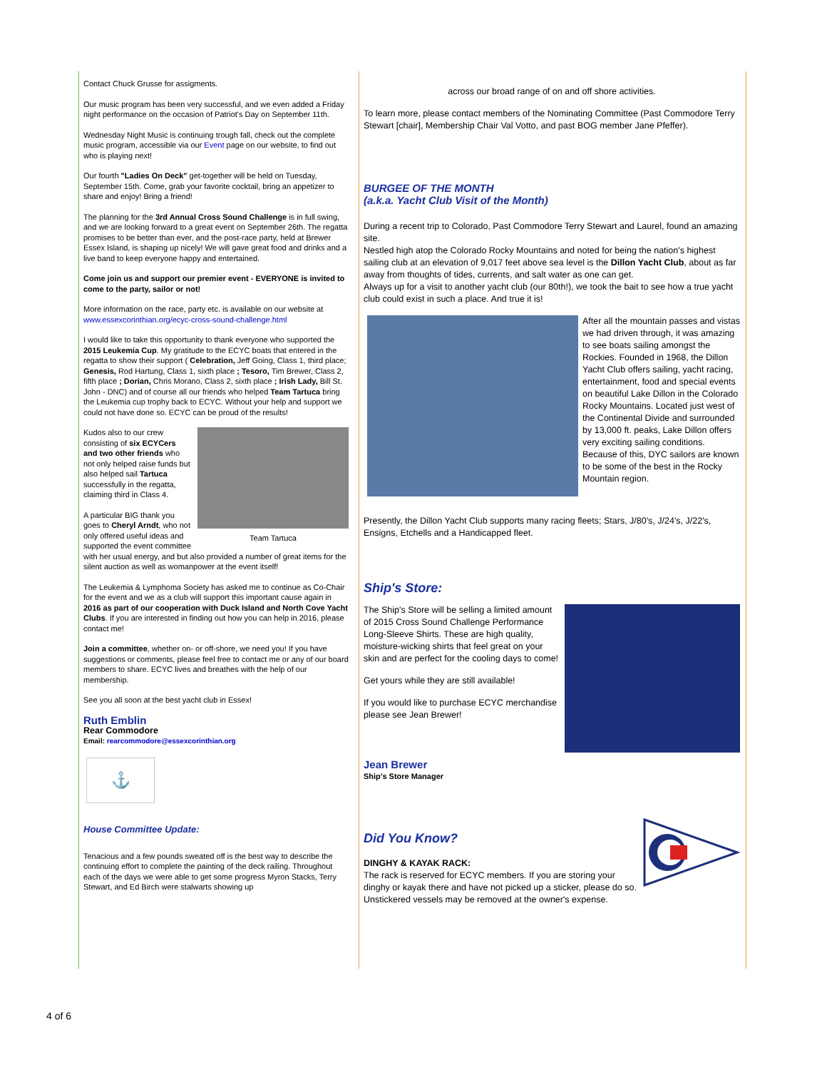Contact Chuck Grusse for assigments.
Our music program has been very successful, and we even added a Friday night performance on the occasion of Patriot's Day on September 11th.
Wednesday Night Music is continuing trough fall, check out the complete music program, accessible via our Event page on our website, to find out who is playing next!
Our fourth "Ladies On Deck" get-together will be held on Tuesday, September 15th. Come, grab your favorite cocktail, bring an appetizer to share and enjoy! Bring a friend!
The planning for the 3rd Annual Cross Sound Challenge is in full swing, and we are looking forward to a great event on September 26th. The regatta promises to be better than ever, and the post-race party, held at Brewer Essex Island, is shaping up nicely! We will gave great food and drinks and a live band to keep everyone happy and entertained.
Come join us and support our premier event - EVERYONE is invited to come to the party, sailor or not!
More information on the race, party etc. is available on our website at www.essexcorinthian.org/ecyc-cross-sound-challenge.html
I would like to take this opportunity to thank everyone who supported the 2015 Leukemia Cup. My gratitude to the ECYC boats that entered in the regatta to show their support ( Celebration, Jeff Going, Class 1, third place; Genesis, Rod Hartung, Class 1, sixth place ; Tesoro, Tim Brewer, Class 2, fifth place ; Dorian, Chris Morano, Class 2, sixth place ; Irish Lady, Bill St. John - DNC) and of course all our friends who helped Team Tartuca bring the Leukemia cup trophy back to ECYC. Without your help and support we could not have done so. ECYC can be proud of the results!
Team Tartuca
Kudos also to our crew consisting of six ECYCers and two other friends who not only helped raise funds but also helped sail Tartuca successfully in the regatta, claiming third in Class 4.
A particular BIG thank you goes to Cheryl Arndt, who not only offered useful ideas and supported the event committee with her usual energy, and but also provided a number of great items for the silent auction as well as womanpower at the event itself!
The Leukemia & Lymphoma Society has asked me to continue as Co-Chair for the event and we as a club will support this important cause again in 2016 as part of our cooperation with Duck Island and North Cove Yacht Clubs. If you are interested in finding out how you can help in 2016, please contact me!
Join a committee, whether on- or off-shore, we need you! If you have suggestions or comments, please feel free to contact me or any of our board members to share. ECYC lives and breathes with the help of our membership.
See you all soon at the best yacht club in Essex!
Ruth Emblin
Rear Commodore
Email: rearcommodore@essexcorinthian.org
⚓
House Committee Update:
Tenacious and a few pounds sweated off is the best way to describe the continuing effort to complete the painting of the deck railing. Throughout each of the days we were able to get some progress Myron Stacks, Terry Stewart, and Ed Birch were stalwarts showing up
across our broad range of on and off shore activities.
To learn more, please contact members of the Nominating Committee (Past Commodore Terry Stewart [chair], Membership Chair Val Votto, and past BOG member Jane Pfeffer).
BURGEE OF THE MONTH
(a.k.a. Yacht Club Visit of the Month)
During a recent trip to Colorado, Past Commodore Terry Stewart and Laurel, found an amazing site.
Nestled high atop the Colorado Rocky Mountains and noted for being the nation's highest sailing club at an elevation of 9,017 feet above sea level is the Dillon Yacht Club, about as far away from thoughts of tides, currents, and salt water as one can get.
Always up for a visit to another yacht club (our 80th!), we took the bait to see how a true yacht club could exist in such a place. And true it is!
After all the mountain passes and vistas we had driven through, it was amazing to see boats sailing amongst the Rockies. Founded in 1968, the Dillon Yacht Club offers sailing, yacht racing, entertainment, food and special events on beautiful Lake Dillon in the Colorado Rocky Mountains. Located just west of the Continental Divide and surrounded by 13,000 ft. peaks, Lake Dillon offers very exciting sailing conditions. Because of this, DYC sailors are known to be some of the best in the Rocky Mountain region.
Presently, the Dillon Yacht Club supports many racing fleets; Stars, J/80's, J/24's, J/22's, Ensigns, Etchells and a Handicapped fleet.
Ship's Store:
The Ship's Store will be selling a limited amount of 2015 Cross Sound Challenge Performance Long-Sleeve Shirts. These are high quality, moisture-wicking shirts that feel great on your skin and are perfect for the cooling days to come!
Get yours while they are still available!
If you would like to purchase ECYC merchandise please see Jean Brewer!
Jean Brewer
Ship's Store Manager
Did You Know?
DINGHY & KAYAK RACK:
The rack is reserved for ECYC members. If you are storing your dinghy or kayak there and have not picked up a sticker, please do so. Unstickered vessels may be removed at the owner's expense.
4 of 6